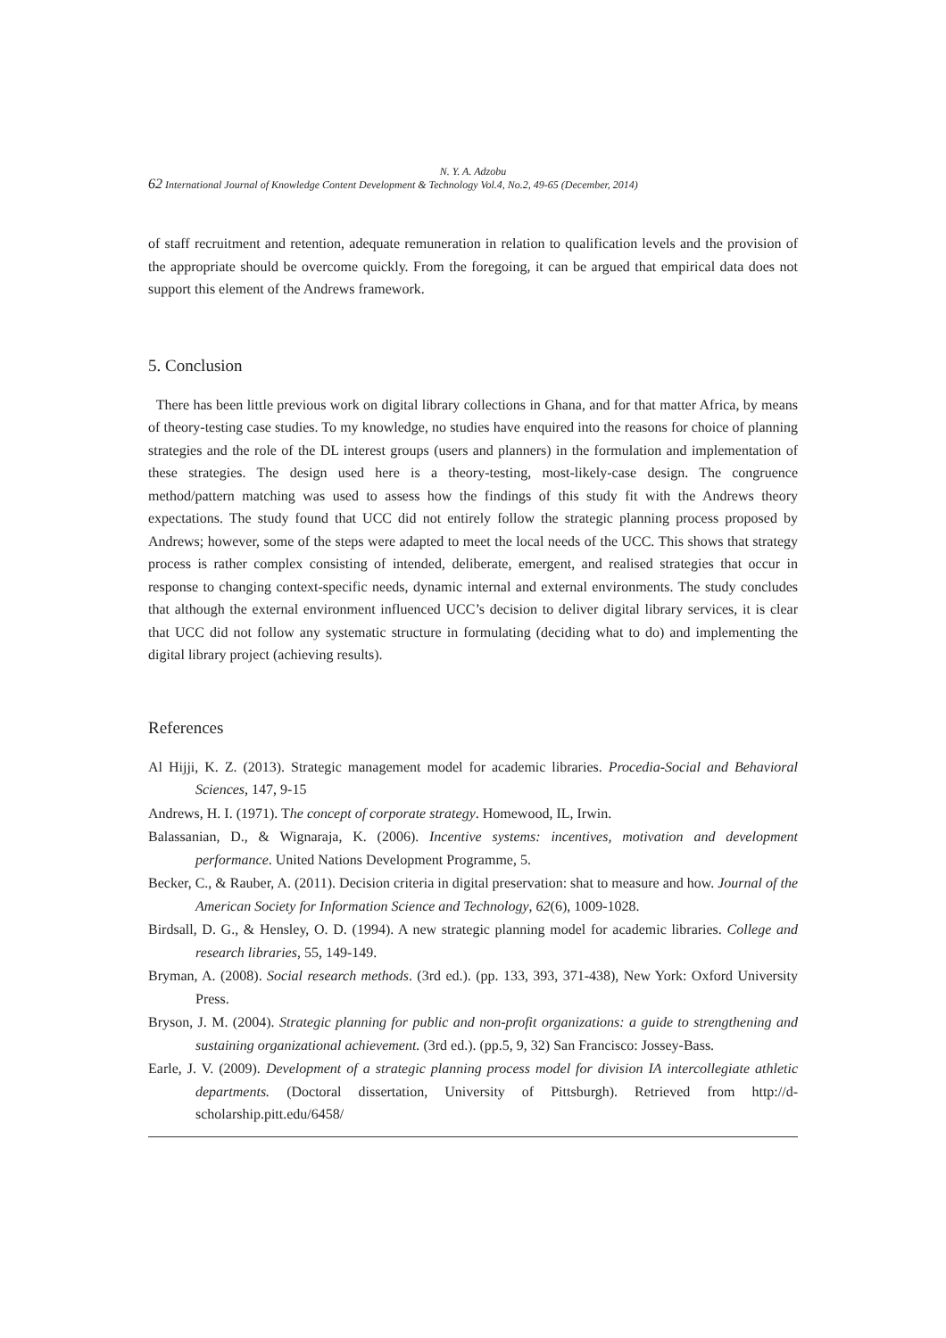N. Y. A. Adzobu
62 International Journal of Knowledge Content Development & Technology Vol.4, No.2, 49-65 (December, 2014)
of staff recruitment and retention, adequate remuneration in relation to qualification levels and the provision of the appropriate should be overcome quickly. From the foregoing, it can be argued that empirical data does not support this element of the Andrews framework.
5. Conclusion
There has been little previous work on digital library collections in Ghana, and for that matter Africa, by means of theory-testing case studies. To my knowledge, no studies have enquired into the reasons for choice of planning strategies and the role of the DL interest groups (users and planners) in the formulation and implementation of these strategies. The design used here is a theory-testing, most-likely-case design. The congruence method/pattern matching was used to assess how the findings of this study fit with the Andrews theory expectations. The study found that UCC did not entirely follow the strategic planning process proposed by Andrews; however, some of the steps were adapted to meet the local needs of the UCC. This shows that strategy process is rather complex consisting of intended, deliberate, emergent, and realised strategies that occur in response to changing context-specific needs, dynamic internal and external environments. The study concludes that although the external environment influenced UCC’s decision to deliver digital library services, it is clear that UCC did not follow any systematic structure in formulating (deciding what to do) and implementing the digital library project (achieving results).
References
Al Hijji, K. Z. (2013). Strategic management model for academic libraries. Procedia-Social and Behavioral Sciences, 147, 9-15
Andrews, H. I. (1971). The concept of corporate strategy. Homewood, IL, Irwin.
Balassanian, D., & Wignaraja, K. (2006). Incentive systems: incentives, motivation and development performance. United Nations Development Programme, 5.
Becker, C., & Rauber, A. (2011). Decision criteria in digital preservation: shat to measure and how. Journal of the American Society for Information Science and Technology, 62(6), 1009-1028.
Birdsall, D. G., & Hensley, O. D. (1994). A new strategic planning model for academic libraries. College and research libraries, 55, 149-149.
Bryman, A. (2008). Social research methods. (3rd ed.). (pp. 133, 393, 371-438), New York: Oxford University Press.
Bryson, J. M. (2004). Strategic planning for public and non-profit organizations: a guide to strengthening and sustaining organizational achievement. (3rd ed.). (pp.5, 9, 32) San Francisco: Jossey-Bass.
Earle, J. V. (2009). Development of a strategic planning process model for division IA intercollegiate athletic departments. (Doctoral dissertation, University of Pittsburgh). Retrieved from http://d-scholarship.pitt.edu/6458/